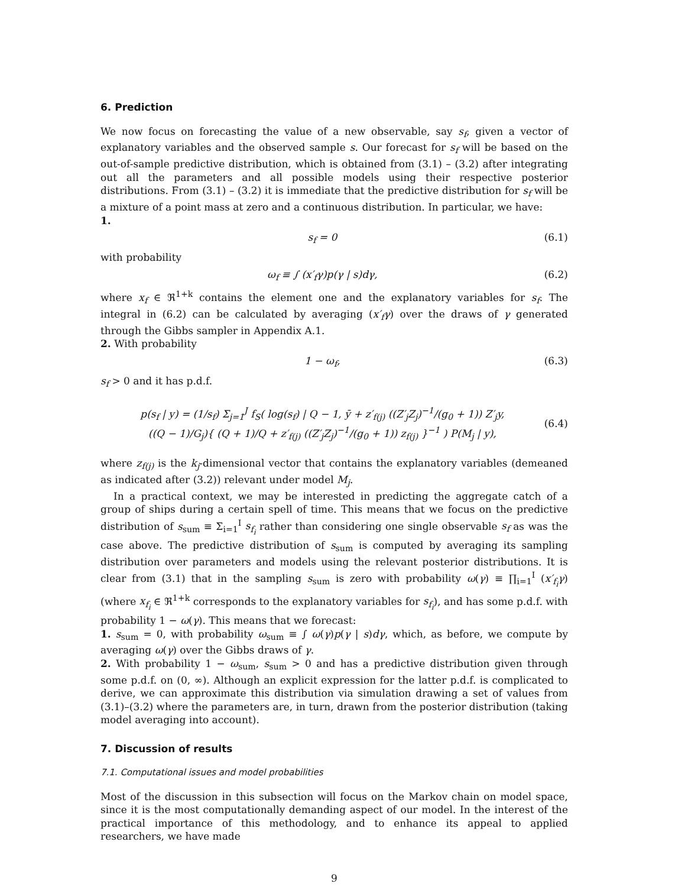6. Prediction
We now focus on forecasting the value of a new observable, say s<sub>f</sub>, given a vector of explanatory variables and the observed sample s. Our forecast for s<sub>f</sub> will be based on the out-of-sample predictive distribution, which is obtained from (3.1) – (3.2) after integrating out all the parameters and all possible models using their respective posterior distributions. From (3.1) – (3.2) it is immediate that the predictive distribution for s<sub>f</sub> will be a mixture of a point mass at zero and a continuous distribution. In particular, we have:
1.
s<sub>f</sub> = 0 (6.1)
with probability
ω<sub>f</sub> ≡ ∫ (x′<sub>f</sub>γ)p(γ | s)dγ, (6.2)
where x<sub>f</sub> ∈ ℜ<sup>1+k</sup> contains the element one and the explanatory variables for s<sub>f</sub>. The integral in (6.2) can be calculated by averaging (x′<sub>f</sub>γ) over the draws of γ generated through the Gibbs sampler in Appendix A.1.
2. With probability
1 − ω<sub>f</sub>, (6.3)
s<sub>f</sub> > 0 and it has p.d.f.
p(s<sub>f</sub> | y) = (1/s<sub>f</sub>) Σ<sub>j=1</sub><sup>J</sup> f<sub>S</sub>( log(s<sub>f</sub>) | Q − 1, ȳ + z′<sub>f(j)</sub> ((Z′<sub>j</sub>Z<sub>j</sub>)<sup>−1</sup>/(g<sub>0</sub> + 1)) Z′<sub>j</sub>y,
((Q − 1)/G<sub>j</sub>){ (Q + 1)/Q + z′<sub>f(j)</sub> ((Z′<sub>j</sub>Z<sub>j</sub>)<sup>−1</sup>/(g<sub>0</sub> + 1)) z<sub>f(j)</sub> }<sup>−1</sup> ) P(M<sub>j</sub> | y), (6.4)
where z<sub>f(j)</sub> is the k<sub>j</sub>-dimensional vector that contains the explanatory variables (demeaned as indicated after (3.2)) relevant under model M<sub>j</sub>.
In a practical context, we may be interested in predicting the aggregate catch of a group of ships during a certain spell of time. This means that we focus on the predictive distribution of s<sub>sum</sub> ≡ Σ<sub>i=1</sub><sup>I</sup> s<sub>f<sub>i</sub></sub> rather than considering one single observable s<sub>f</sub> as was the case above. The predictive distribution of s<sub>sum</sub> is computed by averaging its sampling distribution over parameters and models using the relevant posterior distributions. It is clear from (3.1) that in the sampling s<sub>sum</sub> is zero with probability ω(γ) ≡ ∏<sub>i=1</sub><sup>I</sup> (x′<sub>f<sub>i</sub></sub>γ) (where x<sub>f<sub>i</sub></sub> ∈ ℜ<sup>1+k</sup> corresponds to the explanatory variables for s<sub>f<sub>i</sub></sub>), and has some p.d.f. with probability 1 − ω(γ). This means that we forecast:
1. s<sub>sum</sub> = 0, with probability ω<sub>sum</sub> ≡ ∫ ω(γ)p(γ | s)dγ, which, as before, we compute by averaging ω(γ) over the Gibbs draws of γ.
2. With probability 1 − ω<sub>sum</sub>, s<sub>sum</sub> > 0 and has a predictive distribution given through some p.d.f. on (0, ∞). Although an explicit expression for the latter p.d.f. is complicated to derive, we can approximate this distribution via simulation drawing a set of values from (3.1)–(3.2) where the parameters are, in turn, drawn from the posterior distribution (taking model averaging into account).
7. Discussion of results
7.1. Computational issues and model probabilities
Most of the discussion in this subsection will focus on the Markov chain on model space, since it is the most computationally demanding aspect of our model. In the interest of the practical importance of this methodology, and to enhance its appeal to applied researchers, we have made
9